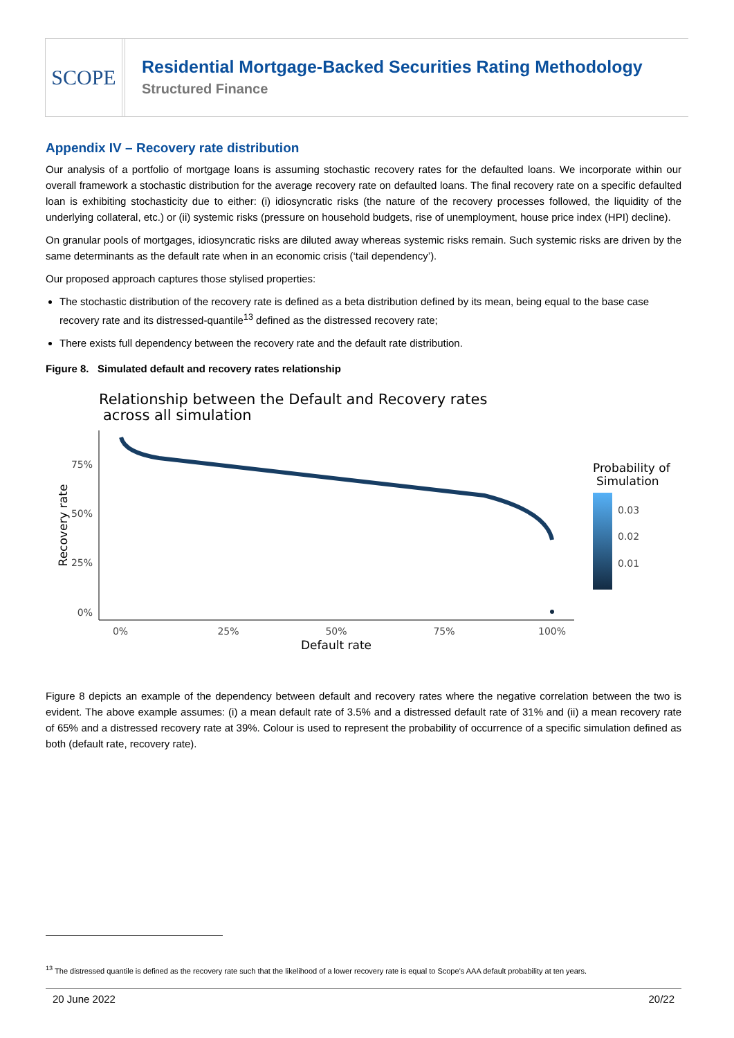SCOPE
Residential Mortgage-Backed Securities Rating Methodology
Structured Finance
Appendix IV – Recovery rate distribution
Our analysis of a portfolio of mortgage loans is assuming stochastic recovery rates for the defaulted loans. We incorporate within our overall framework a stochastic distribution for the average recovery rate on defaulted loans. The final recovery rate on a specific defaulted loan is exhibiting stochasticity due to either: (i) idiosyncratic risks (the nature of the recovery processes followed, the liquidity of the underlying collateral, etc.) or (ii) systemic risks (pressure on household budgets, rise of unemployment, house price index (HPI) decline).
On granular pools of mortgages, idiosyncratic risks are diluted away whereas systemic risks remain. Such systemic risks are driven by the same determinants as the default rate when in an economic crisis (‘tail dependency’).
Our proposed approach captures those stylised properties:
The stochastic distribution of the recovery rate is defined as a beta distribution defined by its mean, being equal to the base case recovery rate and its distressed-quantile<sup>13</sup> defined as the distressed recovery rate;
There exists full dependency between the recovery rate and the default rate distribution.
Figure 8. Simulated default and recovery rates relationship
Relationship between the Default and Recovery rates
across all simulation
75%
50%
25%
0%
0%
25%
50%
75%
100%
Default rate
Recovery rate
Probability of
Simulation
0.03
0.02
0.01
Figure 8 depicts an example of the dependency between default and recovery rates where the negative correlation between the two is evident. The above example assumes: (i) a mean default rate of 3.5% and a distressed default rate of 31% and (ii) a mean recovery rate of 65% and a distressed recovery rate at 39%. Colour is used to represent the probability of occurrence of a specific simulation defined as both (default rate, recovery rate).
<sup>13</sup> The distressed quantile is defined as the recovery rate such that the likelihood of a lower recovery rate is equal to Scope’s AAA default probability at ten years.
20 June 2022 20/22